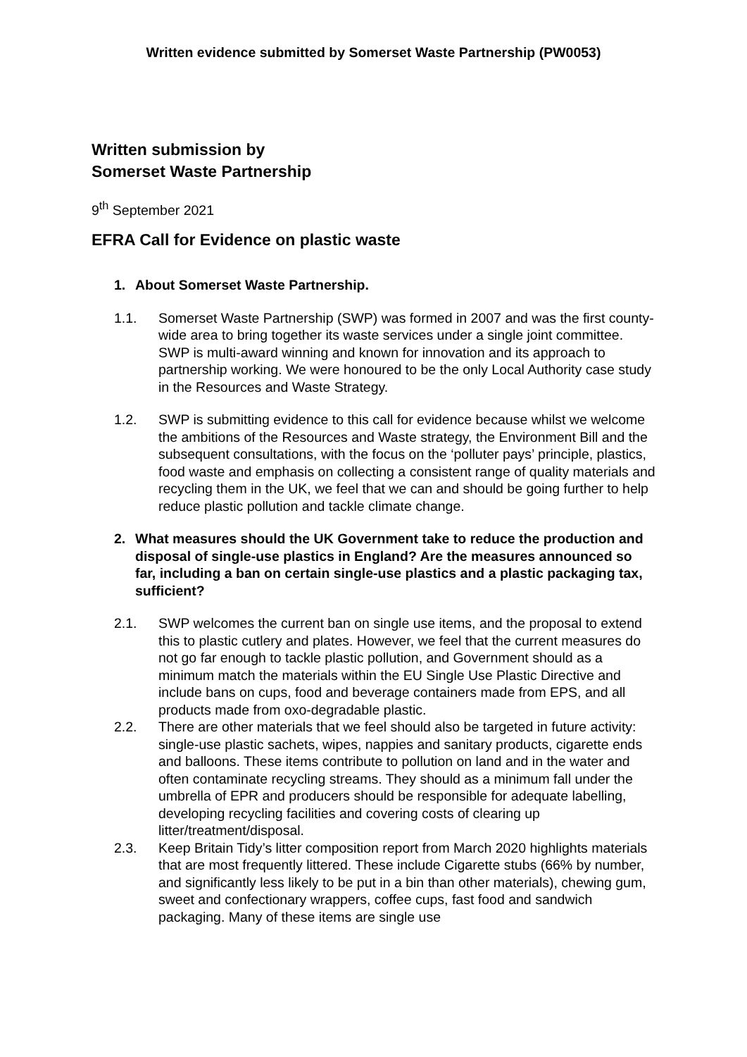Written evidence submitted by Somerset Waste Partnership (PW0053)
Written submission by
Somerset Waste Partnership
9<sup>th</sup> September 2021
EFRA Call for Evidence on plastic waste
1. About Somerset Waste Partnership.
1.1. Somerset Waste Partnership (SWP) was formed in 2007 and was the first county-wide area to bring together its waste services under a single joint committee. SWP is multi-award winning and known for innovation and its approach to partnership working. We were honoured to be the only Local Authority case study in the Resources and Waste Strategy.
1.2. SWP is submitting evidence to this call for evidence because whilst we welcome the ambitions of the Resources and Waste strategy, the Environment Bill and the subsequent consultations, with the focus on the ‘polluter pays’ principle, plastics, food waste and emphasis on collecting a consistent range of quality materials and recycling them in the UK, we feel that we can and should be going further to help reduce plastic pollution and tackle climate change.
2. What measures should the UK Government take to reduce the production and disposal of single-use plastics in England? Are the measures announced so far, including a ban on certain single-use plastics and a plastic packaging tax, sufficient?
2.1. SWP welcomes the current ban on single use items, and the proposal to extend this to plastic cutlery and plates. However, we feel that the current measures do not go far enough to tackle plastic pollution, and Government should as a minimum match the materials within the EU Single Use Plastic Directive and include bans on cups, food and beverage containers made from EPS, and all products made from oxo-degradable plastic.
2.2. There are other materials that we feel should also be targeted in future activity: single-use plastic sachets, wipes, nappies and sanitary products, cigarette ends and balloons. These items contribute to pollution on land and in the water and often contaminate recycling streams. They should as a minimum fall under the umbrella of EPR and producers should be responsible for adequate labelling, developing recycling facilities and covering costs of clearing up litter/treatment/disposal.
2.3. Keep Britain Tidy’s litter composition report from March 2020 highlights materials that are most frequently littered. These include Cigarette stubs (66% by number, and significantly less likely to be put in a bin than other materials), chewing gum, sweet and confectionary wrappers, coffee cups, fast food and sandwich packaging. Many of these items are single use